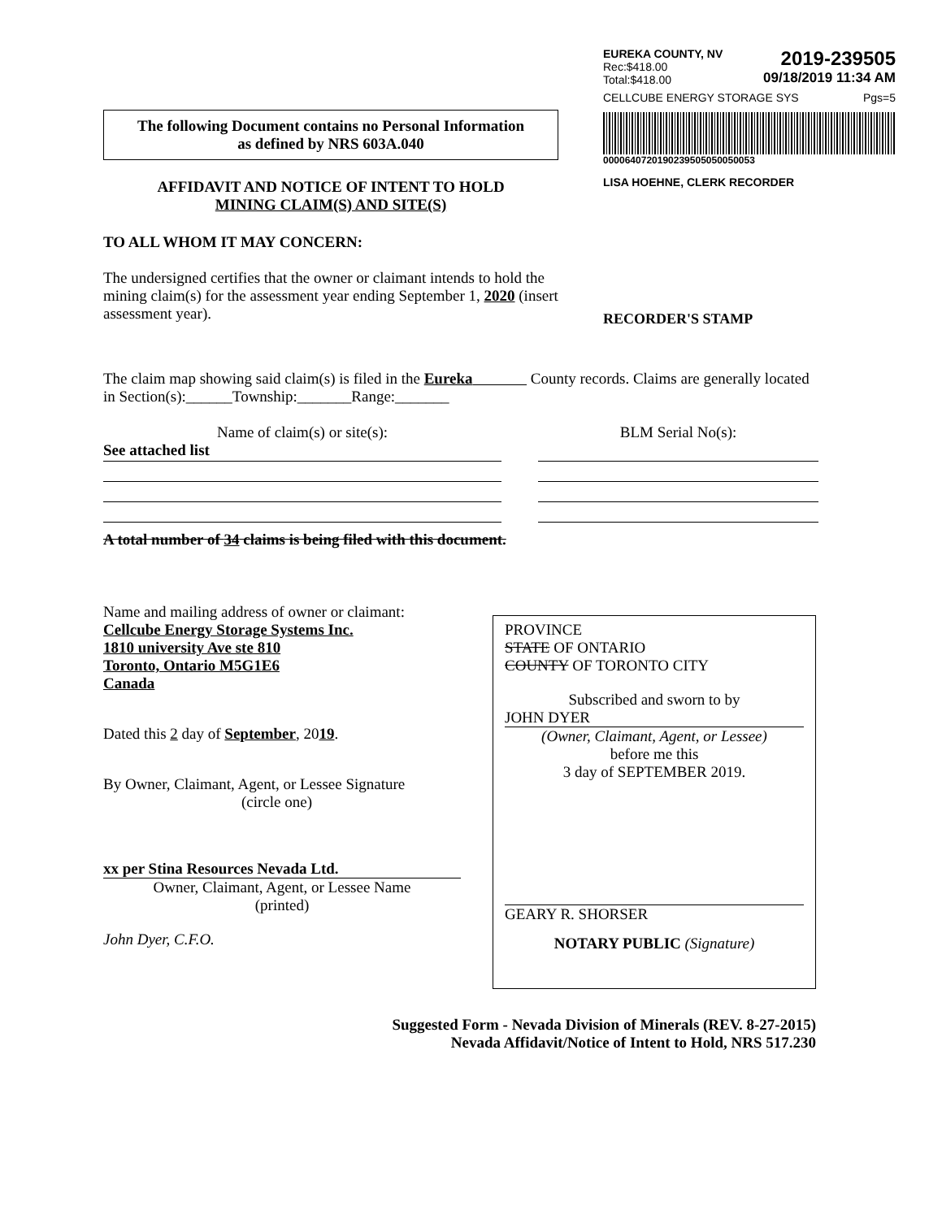EUREKA COUNTY, NV
Rec:$418.00
Total:$418.00
2019-239505
09/18/2019 11:34 AM
CELLCUBE ENERGY STORAGE SYS Pgs=5
0000640720190239505050050053
LISA HOEHNE, CLERK RECORDER
RECORDER'S STAMP
The following Document contains no Personal Information
as defined by NRS 603A.040
AFFIDAVIT AND NOTICE OF INTENT TO HOLD
MINING CLAIM(S) AND SITE(S)
TO ALL WHOM IT MAY CONCERN:
The undersigned certifies that the owner or claimant intends to hold the mining claim(s) for the assessment year ending September 1, 2020 (insert assessment year).
The claim map showing said claim(s) is filed in the Eureka County records. Claims are generally located in Section(s):______Township:_______Range:_______
Name of claim(s) or site(s):
See attached list
BLM Serial No(s):
A total number of 34 claims is being filed with this document.
Name and mailing address of owner or claimant:
Cellcube Energy Storage Systems Inc.
1810 university Ave ste 810
Toronto, Ontario M5G1E6
Canada
Dated this 2 day of September, 2019.
By Owner, Claimant, Agent, or Lessee Signature
(circle one)
xx per Stina Resources Nevada Ltd.
Owner, Claimant, Agent, or Lessee Name
(printed)
John Dyer, C.F.O.
PROVINCE
STATE OF ONTARIO
COUNTY OF TORONTO CITY
Subscribed and sworn to by
JOHN DYER
(Owner, Claimant, Agent, or Lessee)
before me this
3 day of SEPTEMBER 2019.
GEARY R. SHORSER
NOTARY PUBLIC (Signature)
Suggested Form - Nevada Division of Minerals (REV. 8-27-2015)
Nevada Affidavit/Notice of Intent to Hold, NRS 517.230